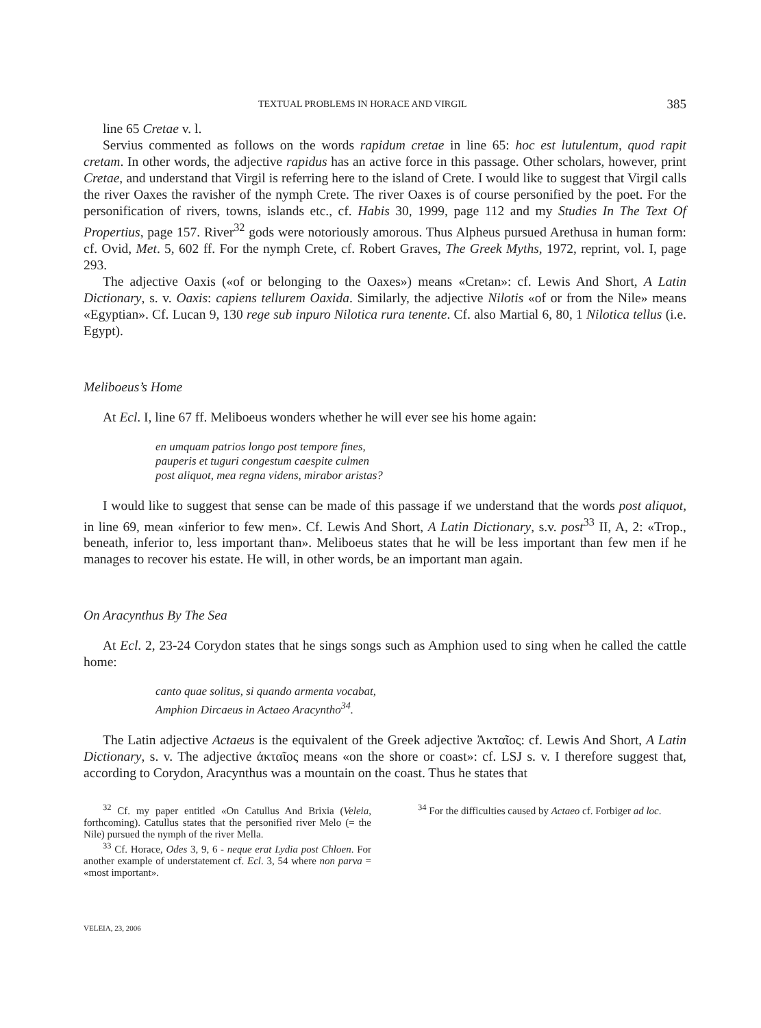TEXTUAL PROBLEMS IN HORACE AND VIRGIL 385
line 65 Cretae v. l.
Servius commented as follows on the words rapidum cretae in line 65: hoc est lutulentum, quod rapit cretam. In other words, the adjective rapidus has an active force in this passage. Other scholars, however, print Cretae, and understand that Virgil is referring here to the island of Crete. I would like to suggest that Virgil calls the river Oaxes the ravisher of the nymph Crete. The river Oaxes is of course personified by the poet. For the personification of rivers, towns, islands etc., cf. Habis 30, 1999, page 112 and my Studies In The Text Of Propertius, page 157. River<sup>32</sup> gods were notoriously amorous. Thus Alpheus pursued Arethusa in human form: cf. Ovid, Met. 5, 602 ff. For the nymph Crete, cf. Robert Graves, The Greek Myths, 1972, reprint, vol. I, page 293.
The adjective Oaxis («of or belonging to the Oaxes») means «Cretan»: cf. Lewis And Short, A Latin Dictionary, s. v. Oaxis: capiens tellurem Oaxida. Similarly, the adjective Nilotis «of or from the Nile» means «Egyptian». Cf. Lucan 9, 130 rege sub inpuro Nilotica rura tenente. Cf. also Martial 6, 80, 1 Nilotica tellus (i.e. Egypt).
Meliboeus’s Home
At Ecl. I, line 67 ff. Meliboeus wonders whether he will ever see his home again:
en umquam patrios longo post tempore fines,
pauperis et tuguri congestum caespite culmen
post aliquot, mea regna videns, mirabor aristas?
I would like to suggest that sense can be made of this passage if we understand that the words post aliquot, in line 69, mean «inferior to few men». Cf. Lewis And Short, A Latin Dictionary, s.v. post<sup>33</sup> II, A, 2: «Trop., beneath, inferior to, less important than». Meliboeus states that he will be less important than few men if he manages to recover his estate. He will, in other words, be an important man again.
On Aracynthus By The Sea
At Ecl. 2, 23-24 Corydon states that he sings songs such as Amphion used to sing when he called the cattle home:
canto quae solitus, si quando armenta vocabat,
Amphion Dircaeus in Actaeo Aracyntho<sup>34</sup>.
The Latin adjective Actaeus is the equivalent of the Greek adjective Ἀκταῖος: cf. Lewis And Short, A Latin Dictionary, s. v. The adjective ἀκταῖος means «on the shore or coast»: cf. LSJ s. v. I therefore suggest that, according to Corydon, Aracynthus was a mountain on the coast. Thus he states that
<sup>32</sup> Cf. my paper entitled «On Catullus And Brixia (Veleia, forthcoming). Catullus states that the personified river Melo (= the Nile) pursued the nymph of the river Mella.
<sup>33</sup> Cf. Horace, Odes 3, 9, 6 - neque erat Lydia post Chloen. For another example of understatement cf. Ecl. 3, 54 where non parva = «most important».
<sup>34</sup> For the difficulties caused by Actaeo cf. Forbiger ad loc.
VELEIA, 23, 2006